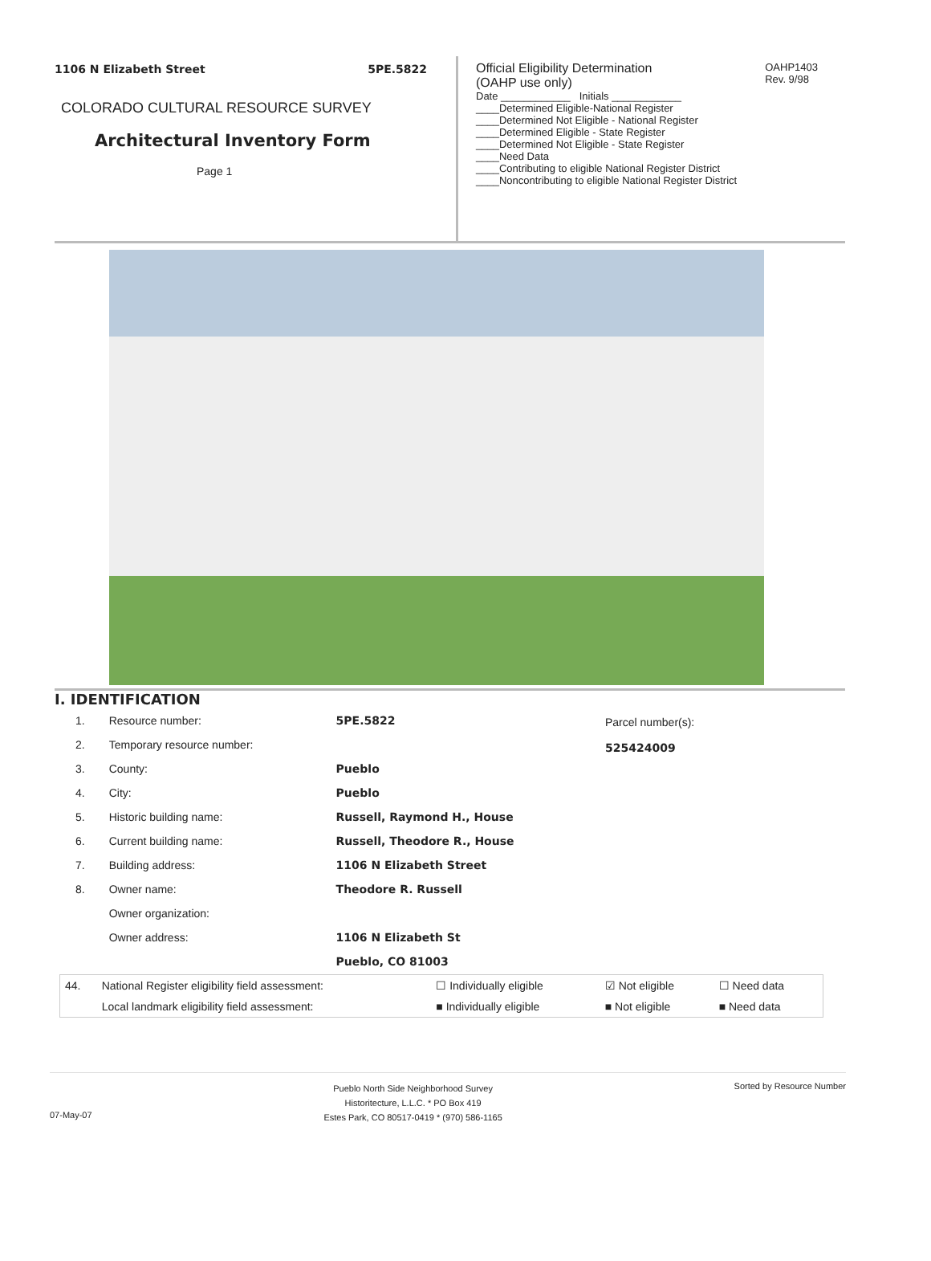1106 N Elizabeth Street 5PE.5822
COLORADO CULTURAL RESOURCE SURVEY
Architectural Inventory Form
Page 1
Official Eligibility Determination
(OAHP use only) OAHP1403
Rev. 9/98
Date ____________ Initials ____________
____Determined Eligible-National Register
____Determined Not Eligible - National Register
____Determined Eligible - State Register
____Determined Not Eligible - State Register
____Need Data
____Contributing to eligible National Register District
____Noncontributing to eligible National Register District
I. IDENTIFICATION
| 1. | Resource number: | 5PE.5822 |
| 2. | Temporary resource number: | |
| 3. | County: | Pueblo |
| 4. | City: | Pueblo |
| 5. | Historic building name: | Russell, Raymond H., House |
| 6. | Current building name: | Russell, Theodore R., House |
| 7. | Building address: | 1106 N Elizabeth Street |
| 8. | Owner name: | Theodore R. Russell |
| | Owner organization: | |
| | Owner address: | 1106 N Elizabeth St |
| | | Pueblo, CO 81003 |
Parcel number(s):
525424009
| 44. | National Register eligibility field assessment: | ☐ Individually eligible | ☑ Not eligible | ☐ Need data |
| | Local landmark eligibility field assessment: | ■ Individually eligible | ■ Not eligible | ■ Need data |
07-May-07 Pueblo North Side Neighborhood Survey
Historitecture, L.L.C. * PO Box 419
Estes Park, CO 80517-0419 * (970) 586-1165 Sorted by Resource Number